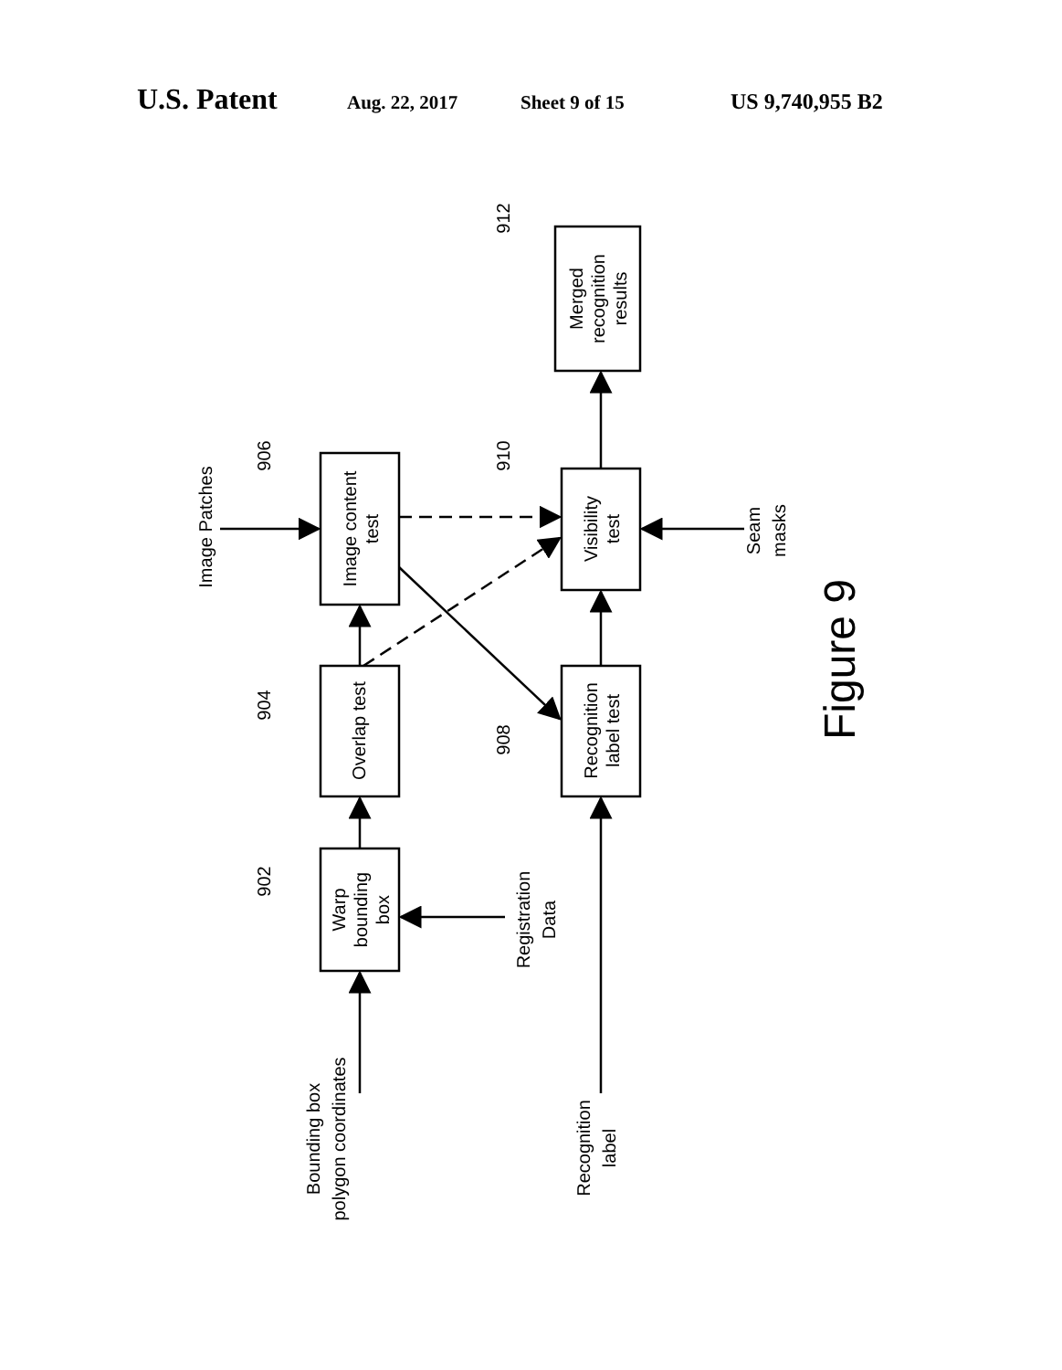U.S. Patent Aug. 22, 2017 Sheet 9 of 15 US 9,740,955 B2
Warp bounding box
Overlap test
Image content test
Recognition label test
Visibility test
Merged recognition results
Bounding box polygon coordinates
Registration Data
Recognition label
Image Patches
Seam masks
Figure 9
902
904
906
908
910
912